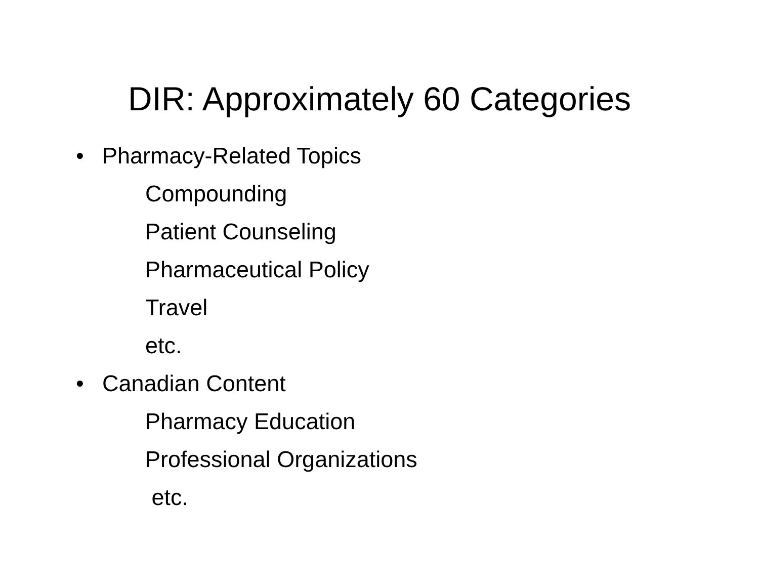DIR: Approximately 60 Categories
• Pharmacy-Related Topics
Compounding
Patient Counseling
Pharmaceutical Policy
Travel
etc.
• Canadian Content
Pharmacy Education
Professional Organizations
etc.